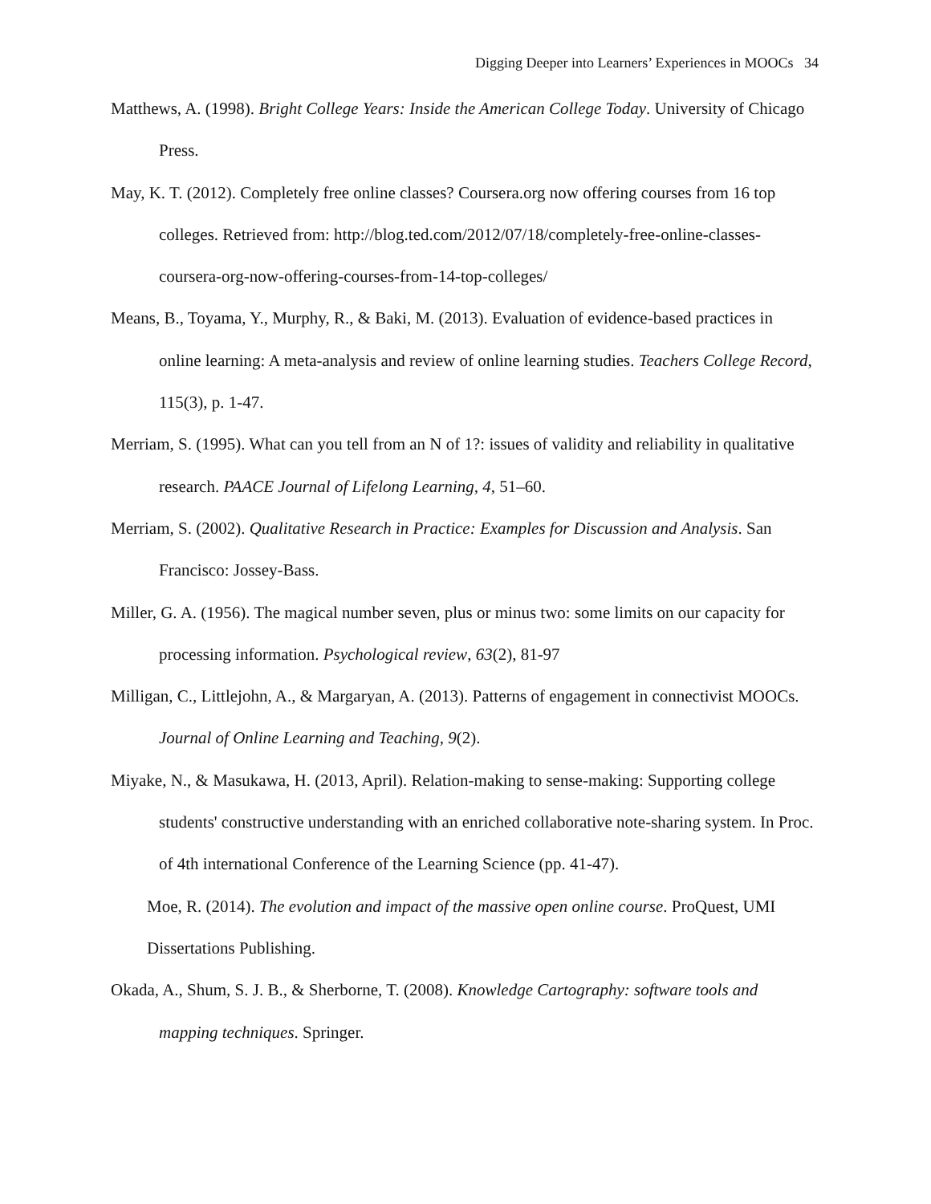Digging Deeper into Learners’ Experiences in MOOCs 34
Matthews, A. (1998). Bright College Years: Inside the American College Today. University of Chicago Press.
May, K. T. (2012). Completely free online classes? Coursera.org now offering courses from 16 top colleges. Retrieved from: http://blog.ted.com/2012/07/18/completely-free-online-classes-coursera-org-now-offering-courses-from-14-top-colleges/
Means, B., Toyama, Y., Murphy, R., & Baki, M. (2013). Evaluation of evidence-based practices in online learning: A meta-analysis and review of online learning studies. Teachers College Record, 115(3), p. 1-47.
Merriam, S. (1995). What can you tell from an N of 1?: issues of validity and reliability in qualitative research. PAACE Journal of Lifelong Learning, 4, 51–60.
Merriam, S. (2002). Qualitative Research in Practice: Examples for Discussion and Analysis. San Francisco: Jossey-Bass.
Miller, G. A. (1956). The magical number seven, plus or minus two: some limits on our capacity for processing information. Psychological review, 63(2), 81-97
Milligan, C., Littlejohn, A., & Margaryan, A. (2013). Patterns of engagement in connectivist MOOCs. Journal of Online Learning and Teaching, 9(2).
Miyake, N., & Masukawa, H. (2013, April). Relation-making to sense-making: Supporting college students' constructive understanding with an enriched collaborative note-sharing system. In Proc. of 4th international Conference of the Learning Science (pp. 41-47).
Moe, R. (2014). The evolution and impact of the massive open online course. ProQuest, UMI Dissertations Publishing.
Okada, A., Shum, S. J. B., & Sherborne, T. (2008). Knowledge Cartography: software tools and mapping techniques. Springer.